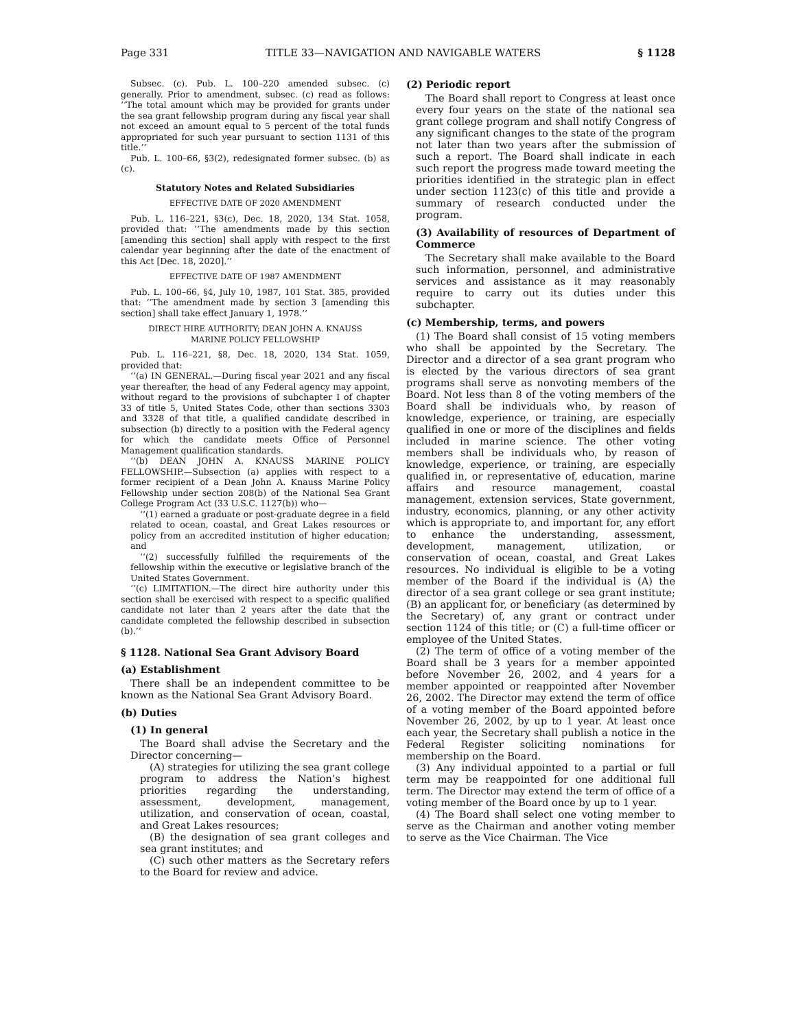Page 331 TITLE 33—NAVIGATION AND NAVIGABLE WATERS § 1128
Subsec. (c). Pub. L. 100–220 amended subsec. (c) generally. Prior to amendment, subsec. (c) read as follows: ‘‘The total amount which may be provided for grants under the sea grant fellowship program during any fiscal year shall not exceed an amount equal to 5 percent of the total funds appropriated for such year pursuant to section 1131 of this title.’’
Pub. L. 100–66, §3(2), redesignated former subsec. (b) as (c).
Statutory Notes and Related Subsidiaries
EFFECTIVE DATE OF 2020 AMENDMENT
Pub. L. 116–221, §3(c), Dec. 18, 2020, 134 Stat. 1058, provided that: ‘‘The amendments made by this section [amending this section] shall apply with respect to the first calendar year beginning after the date of the enactment of this Act [Dec. 18, 2020].’’
EFFECTIVE DATE OF 1987 AMENDMENT
Pub. L. 100–66, §4, July 10, 1987, 101 Stat. 385, provided that: ‘‘The amendment made by section 3 [amending this section] shall take effect January 1, 1978.’’
DIRECT HIRE AUTHORITY; DEAN JOHN A. KNAUSS
MARINE POLICY FELLOWSHIP
Pub. L. 116–221, §8, Dec. 18, 2020, 134 Stat. 1059, provided that:
‘‘(a) IN GENERAL.—During fiscal year 2021 and any fiscal year thereafter, the head of any Federal agency may appoint, without regard to the provisions of subchapter I of chapter 33 of title 5, United States Code, other than sections 3303 and 3328 of that title, a qualified candidate described in subsection (b) directly to a position with the Federal agency for which the candidate meets Office of Personnel Management qualification standards.
‘‘(b) DEAN JOHN A. KNAUSS MARINE POLICY FELLOWSHIP.—Subsection (a) applies with respect to a former recipient of a Dean John A. Knauss Marine Policy Fellowship under section 208(b) of the National Sea Grant College Program Act (33 U.S.C. 1127(b)) who—
‘‘(1) earned a graduate or post-graduate degree in a field related to ocean, coastal, and Great Lakes resources or policy from an accredited institution of higher education; and
‘‘(2) successfully fulfilled the requirements of the fellowship within the executive or legislative branch of the United States Government.
‘‘(c) LIMITATION.—The direct hire authority under this section shall be exercised with respect to a specific qualified candidate not later than 2 years after the date that the candidate completed the fellowship described in subsection (b).’’
§ 1128. National Sea Grant Advisory Board
(a) Establishment
There shall be an independent committee to be known as the National Sea Grant Advisory Board.
(b) Duties
(1) In general
The Board shall advise the Secretary and the Director concerning—
(A) strategies for utilizing the sea grant college program to address the Nation’s highest priorities regarding the understanding, assessment, development, management, utilization, and conservation of ocean, coastal, and Great Lakes resources;
(B) the designation of sea grant colleges and sea grant institutes; and
(C) such other matters as the Secretary refers to the Board for review and advice.
(2) Periodic report
The Board shall report to Congress at least once every four years on the state of the national sea grant college program and shall notify Congress of any significant changes to the state of the program not later than two years after the submission of such a report. The Board shall indicate in each such report the progress made toward meeting the priorities identified in the strategic plan in effect under section 1123(c) of this title and provide a summary of research conducted under the program.
(3) Availability of resources of Department of Commerce
The Secretary shall make available to the Board such information, personnel, and administrative services and assistance as it may reasonably require to carry out its duties under this subchapter.
(c) Membership, terms, and powers
(1) The Board shall consist of 15 voting members who shall be appointed by the Secretary. The Director and a director of a sea grant program who is elected by the various directors of sea grant programs shall serve as nonvoting members of the Board. Not less than 8 of the voting members of the Board shall be individuals who, by reason of knowledge, experience, or training, are especially qualified in one or more of the disciplines and fields included in marine science. The other voting members shall be individuals who, by reason of knowledge, experience, or training, are especially qualified in, or representative of, education, marine affairs and resource management, coastal management, extension services, State government, industry, economics, planning, or any other activity which is appropriate to, and important for, any effort to enhance the understanding, assessment, development, management, utilization, or conservation of ocean, coastal, and Great Lakes resources. No individual is eligible to be a voting member of the Board if the individual is (A) the director of a sea grant college or sea grant institute; (B) an applicant for, or beneficiary (as determined by the Secretary) of, any grant or contract under section 1124 of this title; or (C) a full-time officer or employee of the United States.
(2) The term of office of a voting member of the Board shall be 3 years for a member appointed before November 26, 2002, and 4 years for a member appointed or reappointed after November 26, 2002. The Director may extend the term of office of a voting member of the Board appointed before November 26, 2002, by up to 1 year. At least once each year, the Secretary shall publish a notice in the Federal Register soliciting nominations for membership on the Board.
(3) Any individual appointed to a partial or full term may be reappointed for one additional full term. The Director may extend the term of office of a voting member of the Board once by up to 1 year.
(4) The Board shall select one voting member to serve as the Chairman and another voting member to serve as the Vice Chairman. The Vice